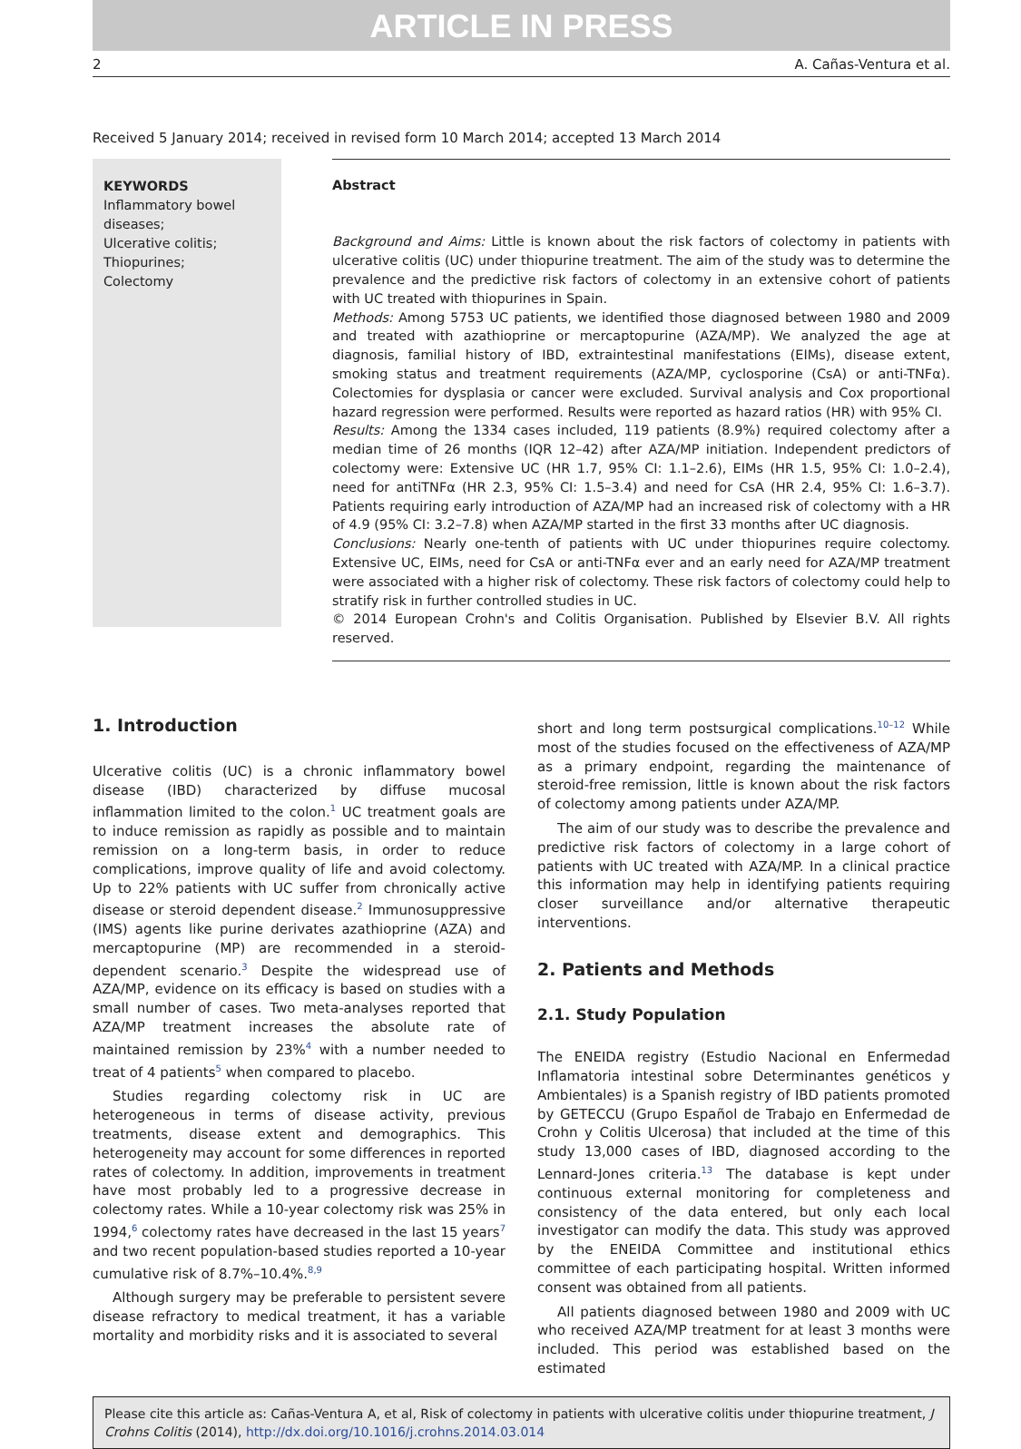ARTICLE IN PRESS
2 A. Cañas-Ventura et al.
Received 5 January 2014; received in revised form 10 March 2014; accepted 13 March 2014
KEYWORDS
Inflammatory bowel diseases;
Ulcerative colitis;
Thiopurines;
Colectomy
Abstract
Background and Aims: Little is known about the risk factors of colectomy in patients with ulcerative colitis (UC) under thiopurine treatment. The aim of the study was to determine the prevalence and the predictive risk factors of colectomy in an extensive cohort of patients with UC treated with thiopurines in Spain.
Methods: Among 5753 UC patients, we identified those diagnosed between 1980 and 2009 and treated with azathioprine or mercaptopurine (AZA/MP). We analyzed the age at diagnosis, familial history of IBD, extraintestinal manifestations (EIMs), disease extent, smoking status and treatment requirements (AZA/MP, cyclosporine (CsA) or anti-TNFα). Colectomies for dysplasia or cancer were excluded. Survival analysis and Cox proportional hazard regression were performed. Results were reported as hazard ratios (HR) with 95% CI.
Results: Among the 1334 cases included, 119 patients (8.9%) required colectomy after a median time of 26 months (IQR 12–42) after AZA/MP initiation. Independent predictors of colectomy were: Extensive UC (HR 1.7, 95% CI: 1.1–2.6), EIMs (HR 1.5, 95% CI: 1.0–2.4), need for antiTNFα (HR 2.3, 95% CI: 1.5–3.4) and need for CsA (HR 2.4, 95% CI: 1.6–3.7). Patients requiring early introduction of AZA/MP had an increased risk of colectomy with a HR of 4.9 (95% CI: 3.2–7.8) when AZA/MP started in the first 33 months after UC diagnosis.
Conclusions: Nearly one-tenth of patients with UC under thiopurines require colectomy. Extensive UC, EIMs, need for CsA or anti-TNFα ever and an early need for AZA/MP treatment were associated with a higher risk of colectomy. These risk factors of colectomy could help to stratify risk in further controlled studies in UC.
© 2014 European Crohn's and Colitis Organisation. Published by Elsevier B.V. All rights reserved.
1. Introduction
Ulcerative colitis (UC) is a chronic inflammatory bowel disease (IBD) characterized by diffuse mucosal inflammation limited to the colon.<sup>1</sup> UC treatment goals are to induce remission as rapidly as possible and to maintain remission on a long-term basis, in order to reduce complications, improve quality of life and avoid colectomy. Up to 22% patients with UC suffer from chronically active disease or steroid dependent disease.<sup>2</sup> Immunosuppressive (IMS) agents like purine derivates azathioprine (AZA) and mercaptopurine (MP) are recommended in a steroid-dependent scenario.<sup>3</sup> Despite the widespread use of AZA/MP, evidence on its efficacy is based on studies with a small number of cases. Two meta-analyses reported that AZA/MP treatment increases the absolute rate of maintained remission by 23%<sup>4</sup> with a number needed to treat of 4 patients<sup>5</sup> when compared to placebo.
Studies regarding colectomy risk in UC are heterogeneous in terms of disease activity, previous treatments, disease extent and demographics. This heterogeneity may account for some differences in reported rates of colectomy. In addition, improvements in treatment have most probably led to a progressive decrease in colectomy rates. While a 10-year colectomy risk was 25% in 1994,<sup>6</sup> colectomy rates have decreased in the last 15 years<sup>7</sup> and two recent population-based studies reported a 10-year cumulative risk of 8.7%–10.4%.<sup>8,9</sup>
Although surgery may be preferable to persistent severe disease refractory to medical treatment, it has a variable mortality and morbidity risks and it is associated to several
short and long term postsurgical complications.<sup>10–12</sup> While most of the studies focused on the effectiveness of AZA/MP as a primary endpoint, regarding the maintenance of steroid-free remission, little is known about the risk factors of colectomy among patients under AZA/MP.
The aim of our study was to describe the prevalence and predictive risk factors of colectomy in a large cohort of patients with UC treated with AZA/MP. In a clinical practice this information may help in identifying patients requiring closer surveillance and/or alternative therapeutic interventions.
2. Patients and Methods
2.1. Study Population
The ENEIDA registry (Estudio Nacional en Enfermedad Inflamatoria intestinal sobre Determinantes genéticos y Ambientales) is a Spanish registry of IBD patients promoted by GETECCU (Grupo Español de Trabajo en Enfermedad de Crohn y Colitis Ulcerosa) that included at the time of this study 13,000 cases of IBD, diagnosed according to the Lennard-Jones criteria.<sup>13</sup> The database is kept under continuous external monitoring for completeness and consistency of the data entered, but only each local investigator can modify the data. This study was approved by the ENEIDA Committee and institutional ethics committee of each participating hospital. Written informed consent was obtained from all patients.
All patients diagnosed between 1980 and 2009 with UC who received AZA/MP treatment for at least 3 months were included. This period was established based on the estimated
Please cite this article as: Cañas-Ventura A, et al, Risk of colectomy in patients with ulcerative colitis under thiopurine treatment, J Crohns Colitis (2014), http://dx.doi.org/10.1016/j.crohns.2014.03.014